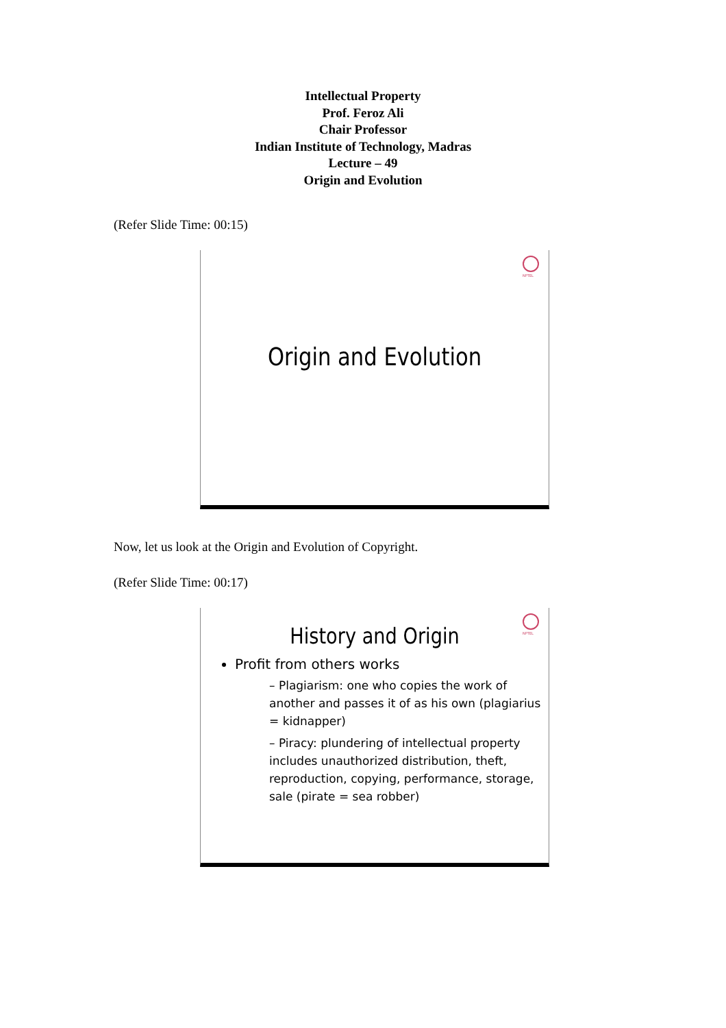Intellectual Property
Prof. Feroz Ali
Chair Professor
Indian Institute of Technology, Madras
Lecture – 49
Origin and Evolution
(Refer Slide Time: 00:15)
NPTEL
Origin and Evolution
Now, let us look at the Origin and Evolution of Copyright.
(Refer Slide Time: 00:17)
NPTEL
History and Origin
Profit from others works
– Plagiarism: one who copies the work of another and passes it of as his own (plagiarius = kidnapper)
– Piracy: plundering of intellectual property includes unauthorized distribution, theft, reproduction, copying, performance, storage, sale (pirate = sea robber)